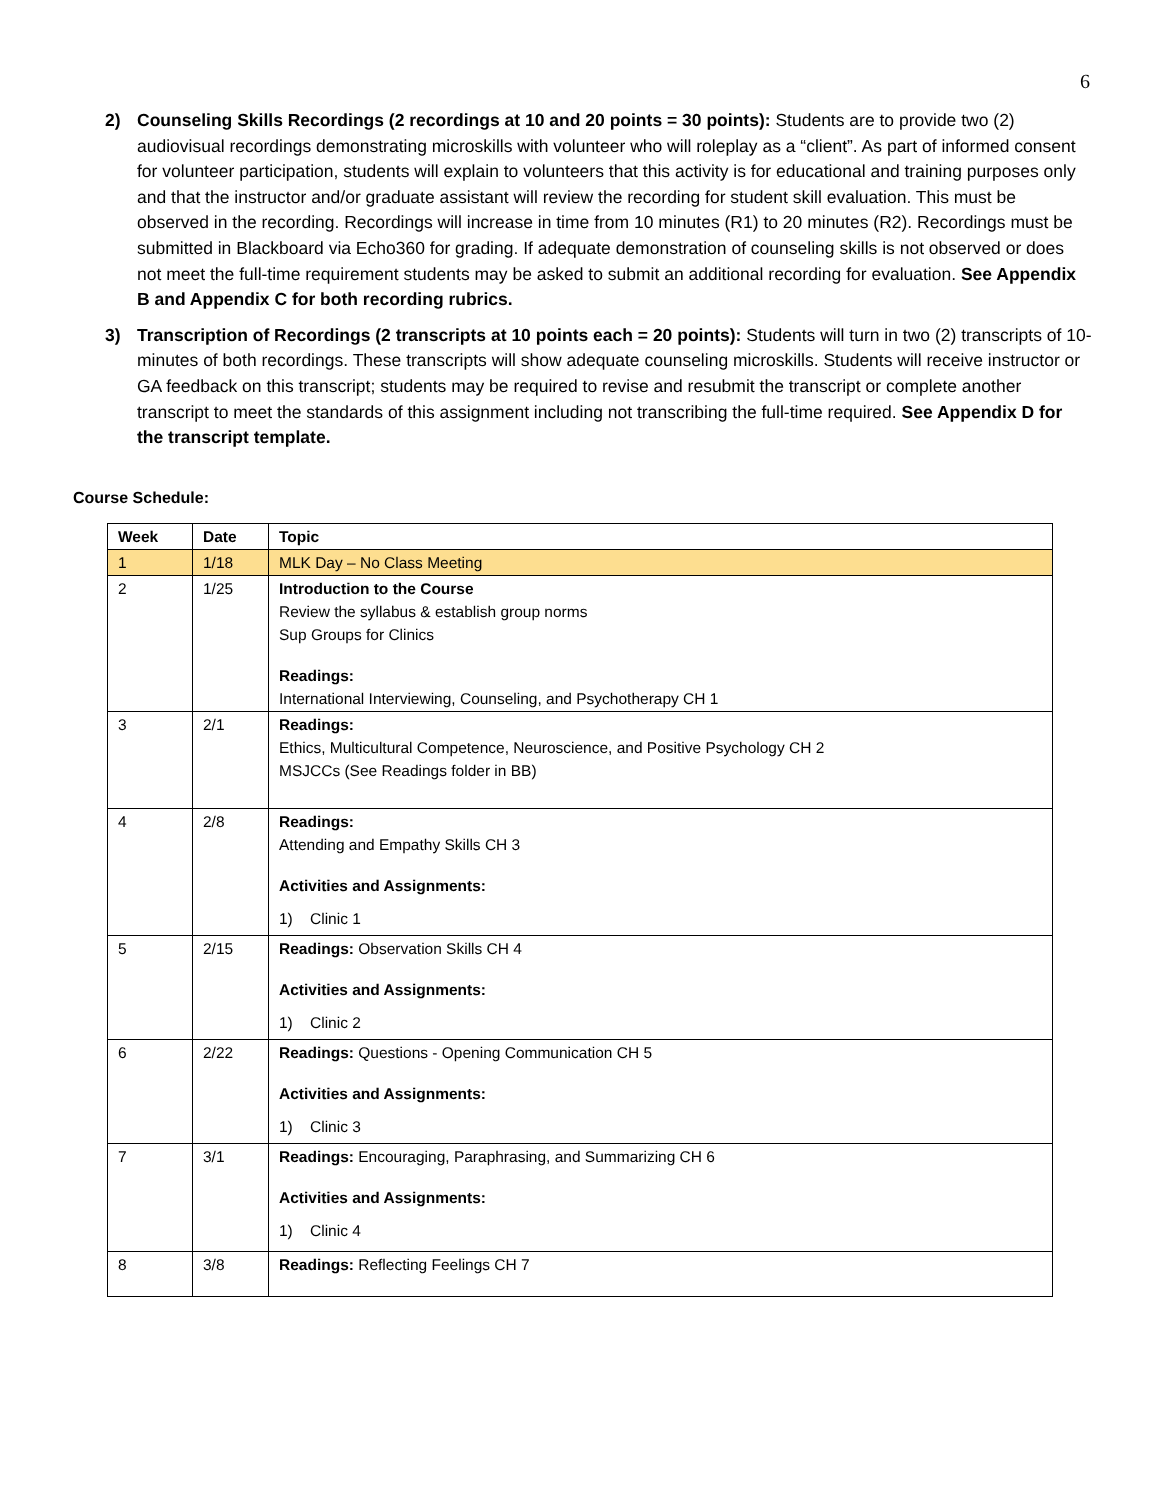6
2) Counseling Skills Recordings (2 recordings at 10 and 20 points = 30 points): Students are to provide two (2) audiovisual recordings demonstrating microskills with volunteer who will roleplay as a “client”. As part of informed consent for volunteer participation, students will explain to volunteers that this activity is for educational and training purposes only and that the instructor and/or graduate assistant will review the recording for student skill evaluation. This must be observed in the recording. Recordings will increase in time from 10 minutes (R1) to 20 minutes (R2). Recordings must be submitted in Blackboard via Echo360 for grading. If adequate demonstration of counseling skills is not observed or does not meet the full-time requirement students may be asked to submit an additional recording for evaluation. See Appendix B and Appendix C for both recording rubrics.
3) Transcription of Recordings (2 transcripts at 10 points each = 20 points): Students will turn in two (2) transcripts of 10-minutes of both recordings. These transcripts will show adequate counseling microskills. Students will receive instructor or GA feedback on this transcript; students may be required to revise and resubmit the transcript or complete another transcript to meet the standards of this assignment including not transcribing the full-time required. See Appendix D for the transcript template.
Course Schedule:
| Week | Date | Topic |
| --- | --- | --- |
| 1 | 1/18 | MLK Day – No Class Meeting |
| 2 | 1/25 | Introduction to the Course Review the syllabus & establish group norms Sup Groups for Clinics Readings: International Interviewing, Counseling, and Psychotherapy CH 1 |
| 3 | 2/1 | Readings: Ethics, Multicultural Competence, Neuroscience, and Positive Psychology CH 2 MSJCCs (See Readings folder in BB) |
| 4 | 2/8 | Readings: Attending and Empathy Skills CH 3 Activities and Assignments: 1) Clinic 1 |
| 5 | 2/15 | Readings: Observation Skills CH 4 Activities and Assignments: 1) Clinic 2 |
| 6 | 2/22 | Readings: Questions - Opening Communication CH 5 Activities and Assignments: 1) Clinic 3 |
| 7 | 3/1 | Readings: Encouraging, Paraphrasing, and Summarizing CH 6 Activities and Assignments: 1) Clinic 4 |
| 8 | 3/8 | Readings: Reflecting Feelings CH 7 |